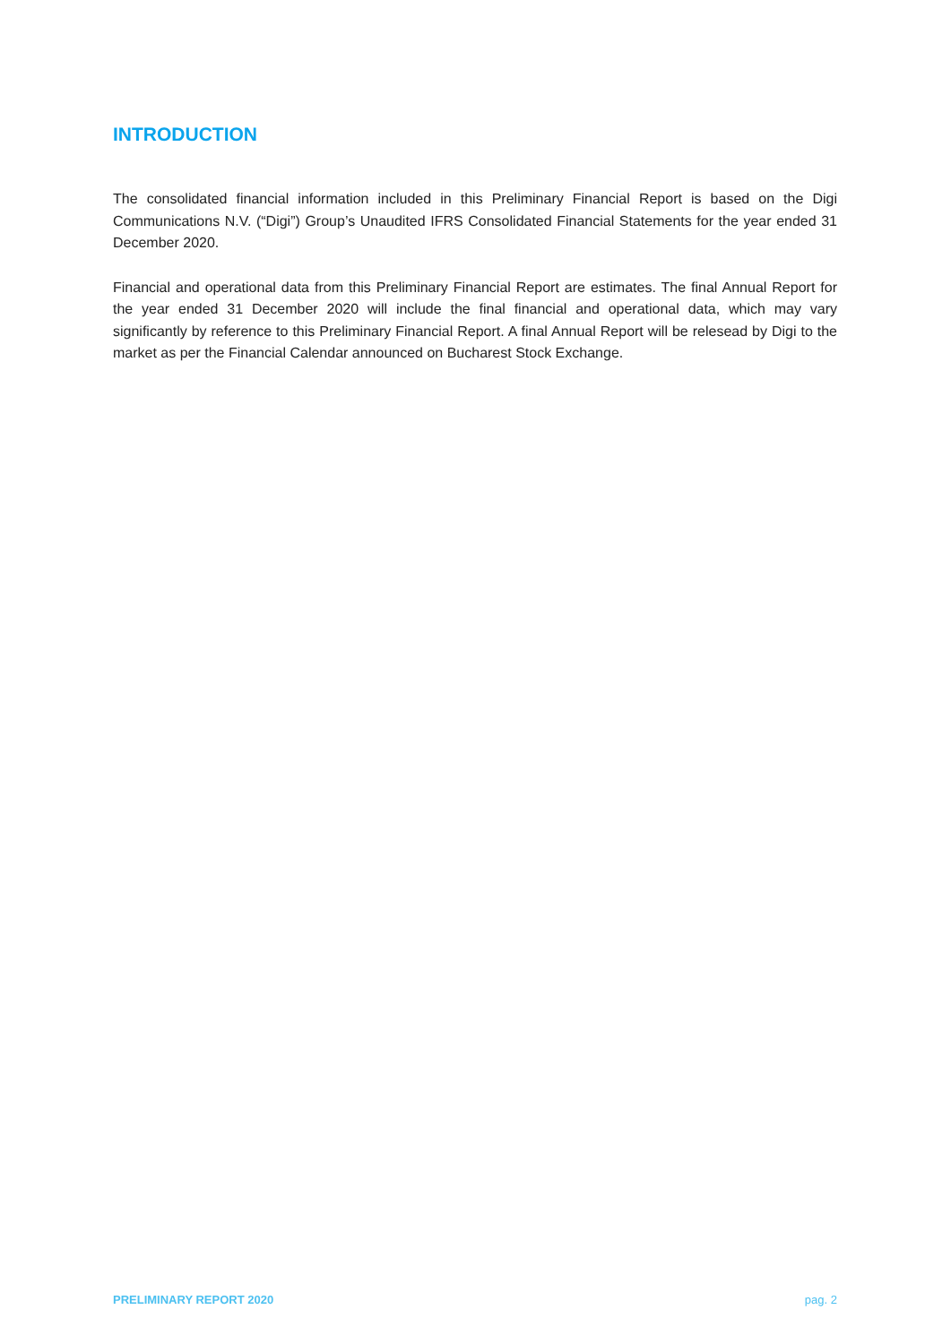INTRODUCTION
The consolidated financial information included in this Preliminary Financial Report is based on the Digi Communications N.V. (“Digi”) Group’s Unaudited IFRS Consolidated Financial Statements for the year ended 31 December 2020.
Financial and operational data from this Preliminary Financial Report are estimates. The final Annual Report for the year ended 31 December 2020 will include the final financial and operational data, which may vary significantly by reference to this Preliminary Financial Report. A final Annual Report will be relesead by Digi to the market as per the Financial Calendar announced on Bucharest Stock Exchange.
PRELIMINARY REPORT 2020 pag. 2